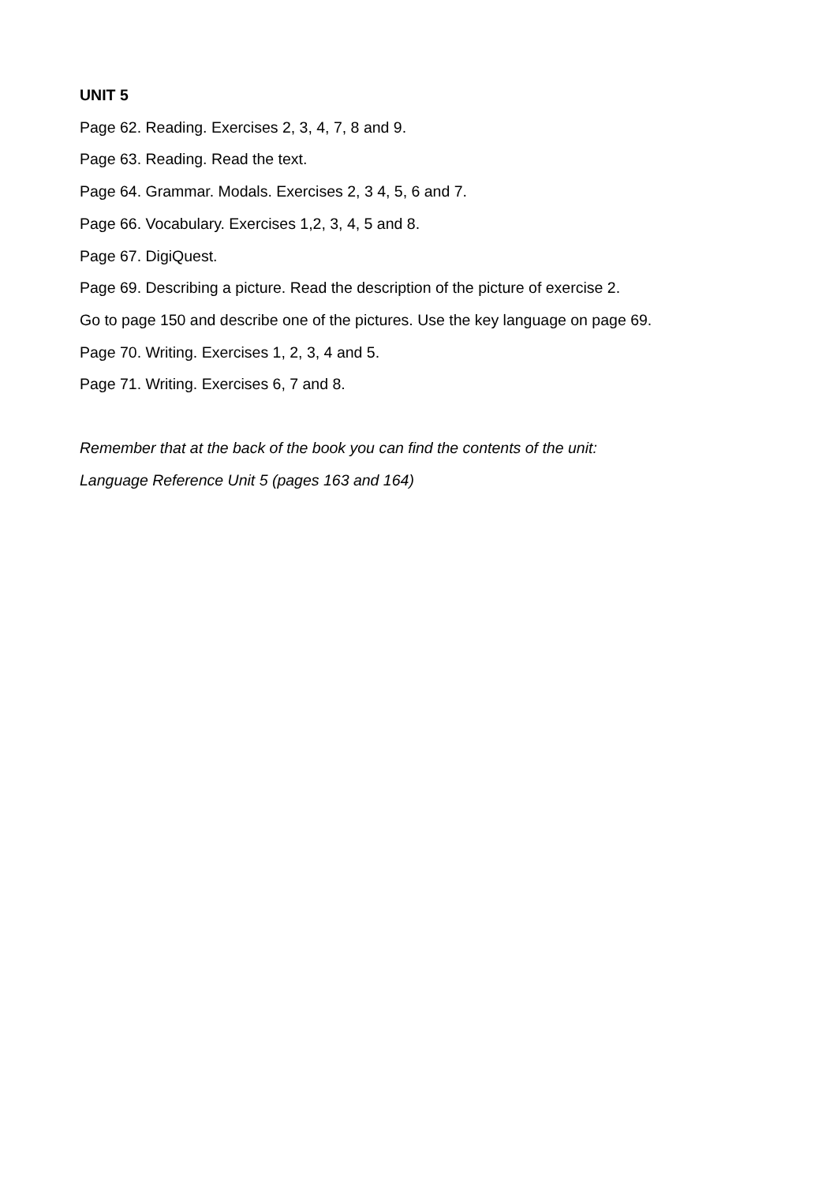UNIT 5
Page 62. Reading. Exercises 2, 3, 4, 7, 8 and 9.
Page 63. Reading. Read the text.
Page 64. Grammar. Modals. Exercises 2, 3 4, 5, 6 and 7.
Page 66. Vocabulary. Exercises 1,2, 3, 4, 5 and 8.
Page 67. DigiQuest.
Page 69. Describing a picture. Read the description of the picture of exercise 2.
Go to page 150 and describe one of the pictures. Use the key language on page 69.
Page 70. Writing. Exercises 1, 2, 3, 4 and 5.
Page 71. Writing. Exercises 6, 7 and 8.
Remember that at the back of the book you can find the contents of the unit:
Language Reference Unit 5 (pages 163 and 164)